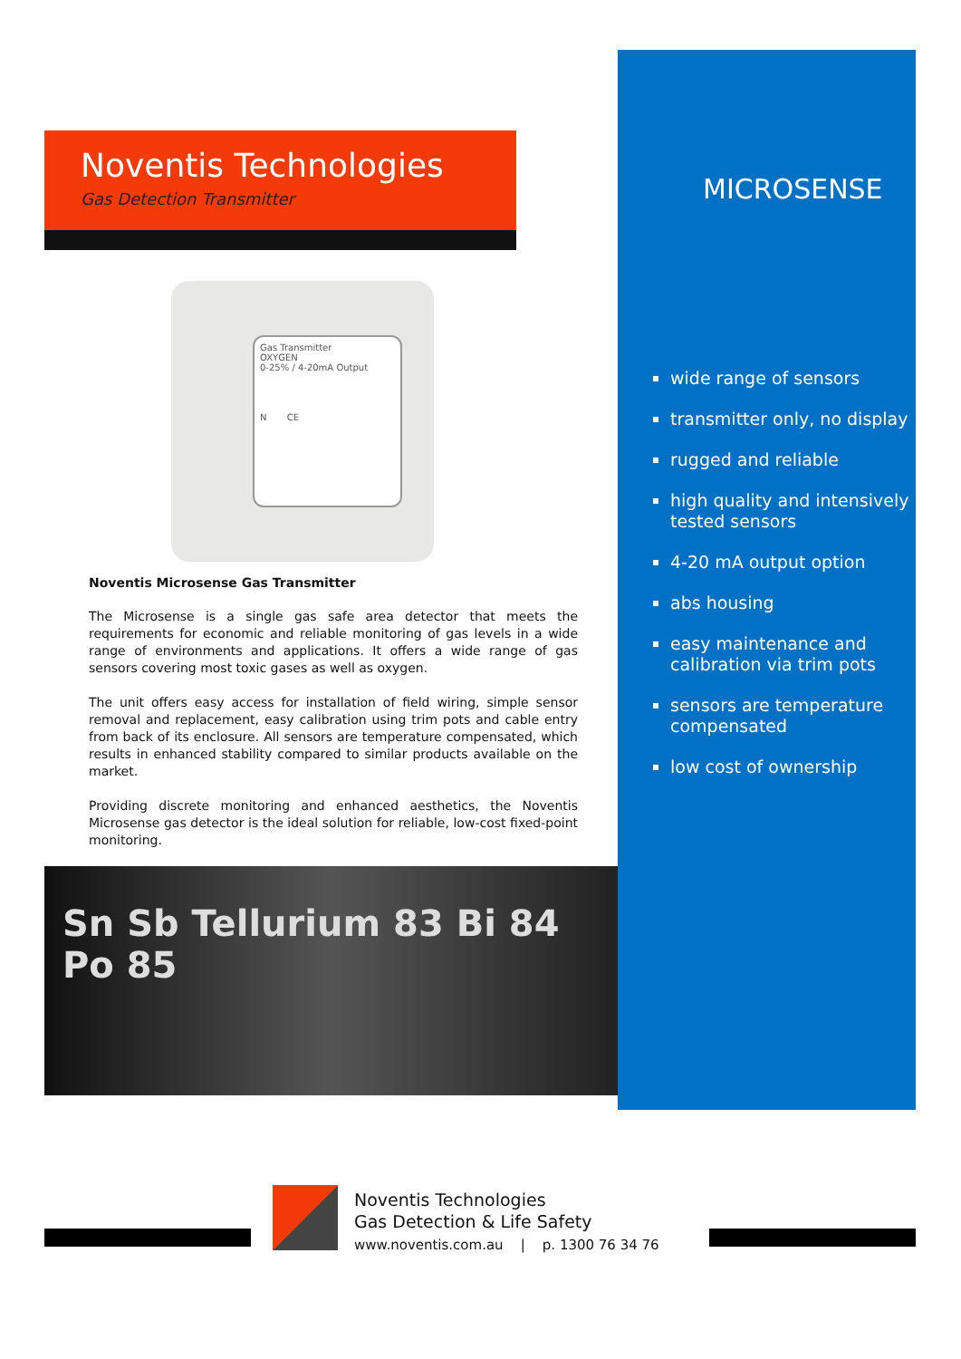Noventis Technologies
Gas Detection Transmitter
Gas Transmitter
OXYGEN
0-25% / 4-20mA Output
N CE
Noventis Microsense Gas Transmitter
The Microsense is a single gas safe area detector that meets the requirements for economic and reliable monitoring of gas levels in a wide range of environments and applications. It offers a wide range of gas sensors covering most toxic gases as well as oxygen.
The unit offers easy access for installation of field wiring, simple sensor removal and replacement, easy calibration using trim pots and cable entry from back of its enclosure. All sensors are temperature compensated, which results in enhanced stability compared to similar products available on the market.
Providing discrete monitoring and enhanced aesthetics, the Noventis Microsense gas detector is the ideal solution for reliable, low-cost fixed-point monitoring.
Sn Sb Tellurium 83 Bi 84 Po 85
MICROSENSE
wide range of sensors
transmitter only, no display
rugged and reliable
high quality and intensively tested sensors
4-20 mA output option
abs housing
easy maintenance and calibration via trim pots
sensors are temperature compensated
low cost of ownership
Noventis Technologies
Gas Detection & Life Safety
www.noventis.com.au | p. 1300 76 34 76